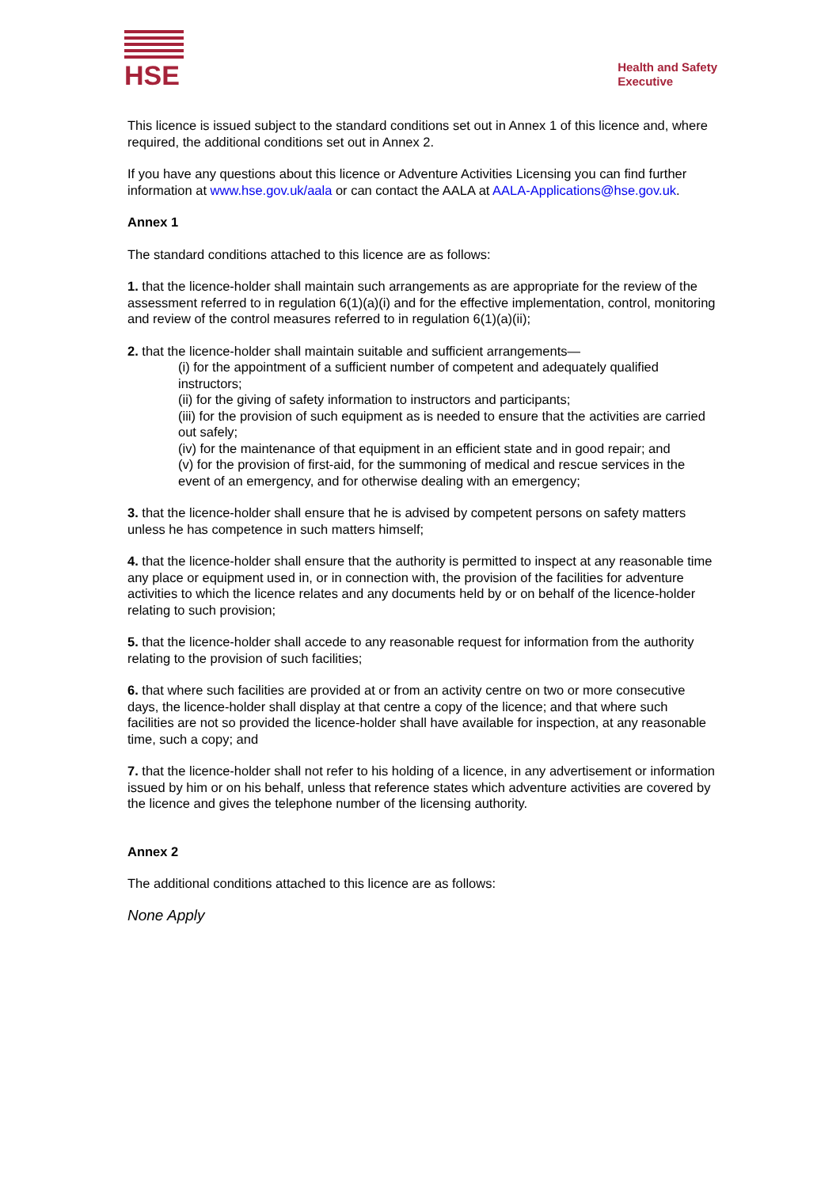HSE
Health and Safety
Executive
This licence is issued subject to the standard conditions set out in Annex 1 of this licence and, where required, the additional conditions set out in Annex 2.
If you have any questions about this licence or Adventure Activities Licensing you can find further information at www.hse.gov.uk/aala or can contact the AALA at AALA-Applications@hse.gov.uk.
Annex 1
The standard conditions attached to this licence are as follows:
1. that the licence-holder shall maintain such arrangements as are appropriate for the review of the assessment referred to in regulation 6(1)(a)(i) and for the effective implementation, control, monitoring and review of the control measures referred to in regulation 6(1)(a)(ii);
2. that the licence-holder shall maintain suitable and sufficient arrangements—
(i) for the appointment of a sufficient number of competent and adequately qualified instructors;
(ii) for the giving of safety information to instructors and participants;
(iii) for the provision of such equipment as is needed to ensure that the activities are carried out safely;
(iv) for the maintenance of that equipment in an efficient state and in good repair; and
(v) for the provision of first-aid, for the summoning of medical and rescue services in the event of an emergency, and for otherwise dealing with an emergency;
3. that the licence-holder shall ensure that he is advised by competent persons on safety matters unless he has competence in such matters himself;
4. that the licence-holder shall ensure that the authority is permitted to inspect at any reasonable time any place or equipment used in, or in connection with, the provision of the facilities for adventure activities to which the licence relates and any documents held by or on behalf of the licence-holder relating to such provision;
5. that the licence-holder shall accede to any reasonable request for information from the authority relating to the provision of such facilities;
6. that where such facilities are provided at or from an activity centre on two or more consecutive days, the licence-holder shall display at that centre a copy of the licence; and that where such facilities are not so provided the licence-holder shall have available for inspection, at any reasonable time, such a copy; and
7. that the licence-holder shall not refer to his holding of a licence, in any advertisement or information issued by him or on his behalf, unless that reference states which adventure activities are covered by the licence and gives the telephone number of the licensing authority.
Annex 2
The additional conditions attached to this licence are as follows:
None Apply